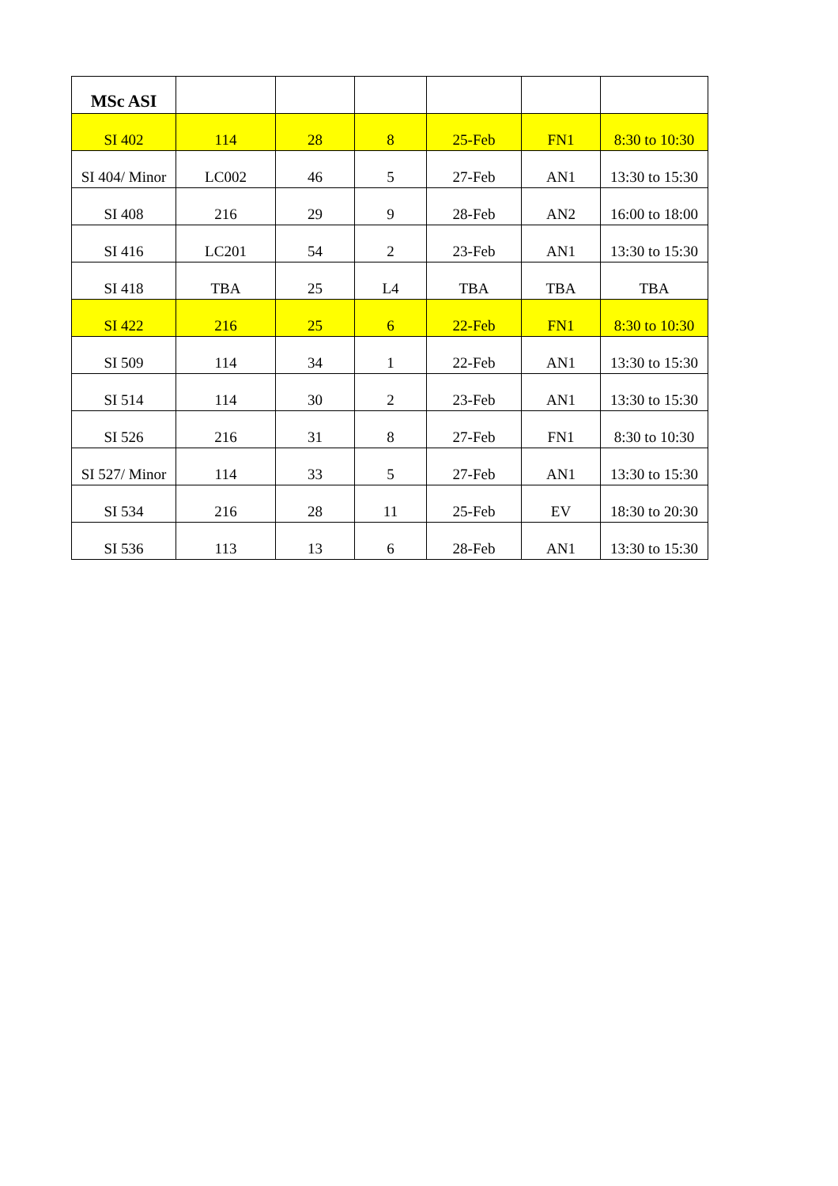| MSc ASI | | | | | | |
| SI 402 | 114 | 28 | 8 | 25-Feb | FN1 | 8:30 to 10:30 |
| SI 404/ Minor | LC002 | 46 | 5 | 27-Feb | AN1 | 13:30 to 15:30 |
| SI 408 | 216 | 29 | 9 | 28-Feb | AN2 | 16:00 to 18:00 |
| SI 416 | LC201 | 54 | 2 | 23-Feb | AN1 | 13:30 to 15:30 |
| SI 418 | TBA | 25 | L4 | TBA | TBA | TBA |
| SI 422 | 216 | 25 | 6 | 22-Feb | FN1 | 8:30 to 10:30 |
| SI 509 | 114 | 34 | 1 | 22-Feb | AN1 | 13:30 to 15:30 |
| SI 514 | 114 | 30 | 2 | 23-Feb | AN1 | 13:30 to 15:30 |
| SI 526 | 216 | 31 | 8 | 27-Feb | FN1 | 8:30 to 10:30 |
| SI 527/ Minor | 114 | 33 | 5 | 27-Feb | AN1 | 13:30 to 15:30 |
| SI 534 | 216 | 28 | 11 | 25-Feb | EV | 18:30 to 20:30 |
| SI 536 | 113 | 13 | 6 | 28-Feb | AN1 | 13:30 to 15:30 |